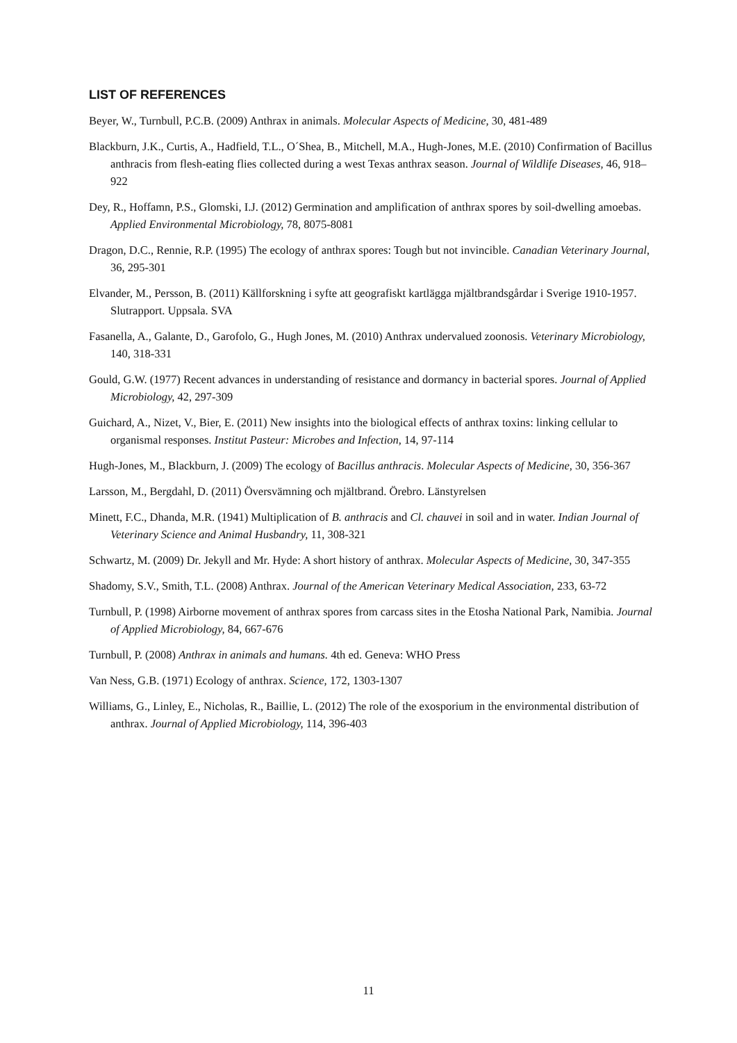LIST OF REFERENCES
Beyer, W., Turnbull, P.C.B. (2009) Anthrax in animals. Molecular Aspects of Medicine, 30, 481-489
Blackburn, J.K., Curtis, A., Hadfield, T.L., O´Shea, B., Mitchell, M.A., Hugh-Jones, M.E. (2010) Confirmation of Bacillus anthracis from flesh-eating flies collected during a west Texas anthrax season. Journal of Wildlife Diseases, 46, 918–922
Dey, R., Hoffamn, P.S., Glomski, I.J. (2012) Germination and amplification of anthrax spores by soil-dwelling amoebas. Applied Environmental Microbiology, 78, 8075-8081
Dragon, D.C., Rennie, R.P. (1995) The ecology of anthrax spores: Tough but not invincible. Canadian Veterinary Journal, 36, 295-301
Elvander, M., Persson, B. (2011) Källforskning i syfte att geografiskt kartlägga mjältbrandsgårdar i Sverige 1910-1957. Slutrapport. Uppsala. SVA
Fasanella, A., Galante, D., Garofolo, G., Hugh Jones, M. (2010) Anthrax undervalued zoonosis. Veterinary Microbiology, 140, 318-331
Gould, G.W. (1977) Recent advances in understanding of resistance and dormancy in bacterial spores. Journal of Applied Microbiology, 42, 297-309
Guichard, A., Nizet, V., Bier, E. (2011) New insights into the biological effects of anthrax toxins: linking cellular to organismal responses. Institut Pasteur: Microbes and Infection, 14, 97-114
Hugh-Jones, M., Blackburn, J. (2009) The ecology of Bacillus anthracis. Molecular Aspects of Medicine, 30, 356-367
Larsson, M., Bergdahl, D. (2011) Översvämning och mjältbrand. Örebro. Länstyrelsen
Minett, F.C., Dhanda, M.R. (1941) Multiplication of B. anthracis and Cl. chauvei in soil and in water. Indian Journal of Veterinary Science and Animal Husbandry, 11, 308-321
Schwartz, M. (2009) Dr. Jekyll and Mr. Hyde: A short history of anthrax. Molecular Aspects of Medicine, 30, 347-355
Shadomy, S.V., Smith, T.L. (2008) Anthrax. Journal of the American Veterinary Medical Association, 233, 63-72
Turnbull, P. (1998) Airborne movement of anthrax spores from carcass sites in the Etosha National Park, Namibia. Journal of Applied Microbiology, 84, 667-676
Turnbull, P. (2008) Anthrax in animals and humans. 4th ed. Geneva: WHO Press
Van Ness, G.B. (1971) Ecology of anthrax. Science, 172, 1303-1307
Williams, G., Linley, E., Nicholas, R., Baillie, L. (2012) The role of the exosporium in the environmental distribution of anthrax. Journal of Applied Microbiology, 114, 396-403
11